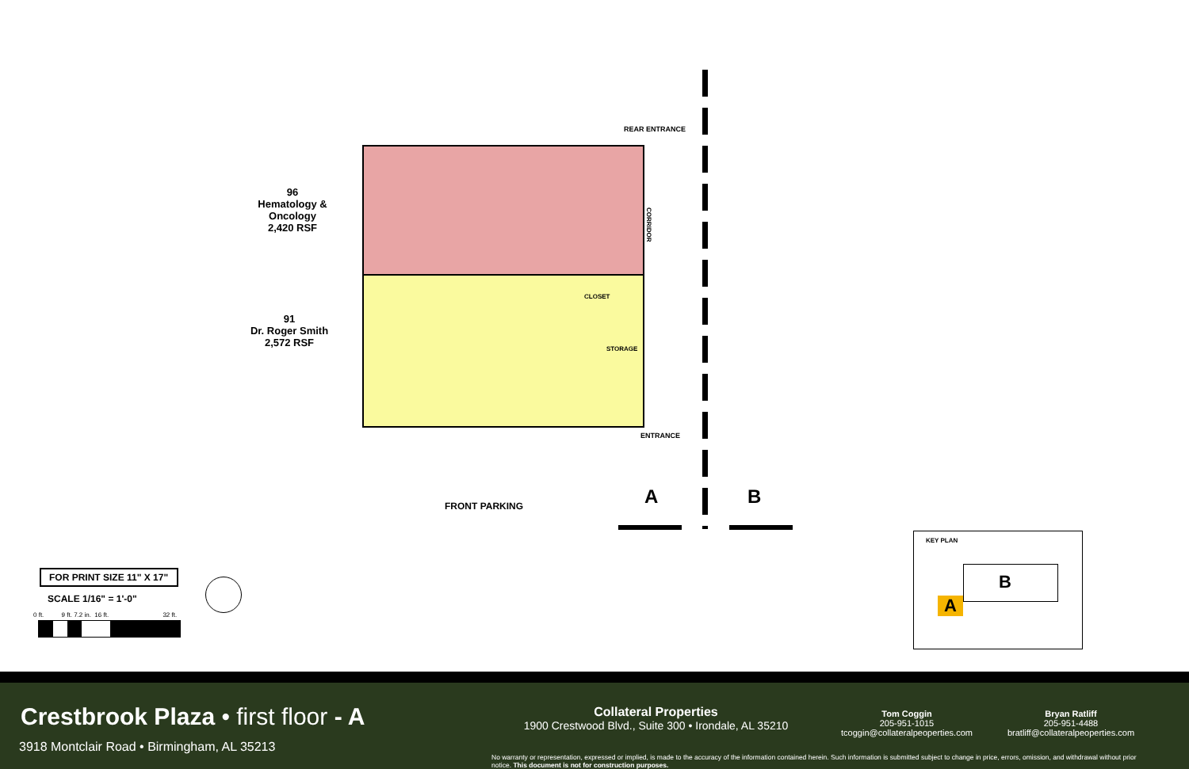REAR ENTRANCE
96
Hematology & Oncology
2,420 RSF
91
Dr. Roger Smith
2,572 RSF
CORRIDOR
CLOSET
STORAGE
ENTRANCE
FRONT PARKING A B
FOR PRINT SIZE 11" X 17"
SCALE 1/16" = 1'-0"
0 ft. 9 ft. 7.2 in. 16 ft. 32 ft.
KEY PLAN
B
A
Crestbrook Plaza • first floor - A
3918 Montclair Road • Birmingham, AL 35213
Collateral Properties
1900 Crestwood Blvd., Suite 300 • Irondale, AL 35210
Tom Coggin
205-951-1015
tcoggin@collateralpeoperties.com
Bryan Ratliff
205-951-4488
bratliff@collateralpeoperties.com
No warranty or representation, expressed or implied, is made to the accuracy of the information contained herein. Such information is submitted subject to change in price, errors, omission, and withdrawal without prior notice. This document is not for construction purposes.